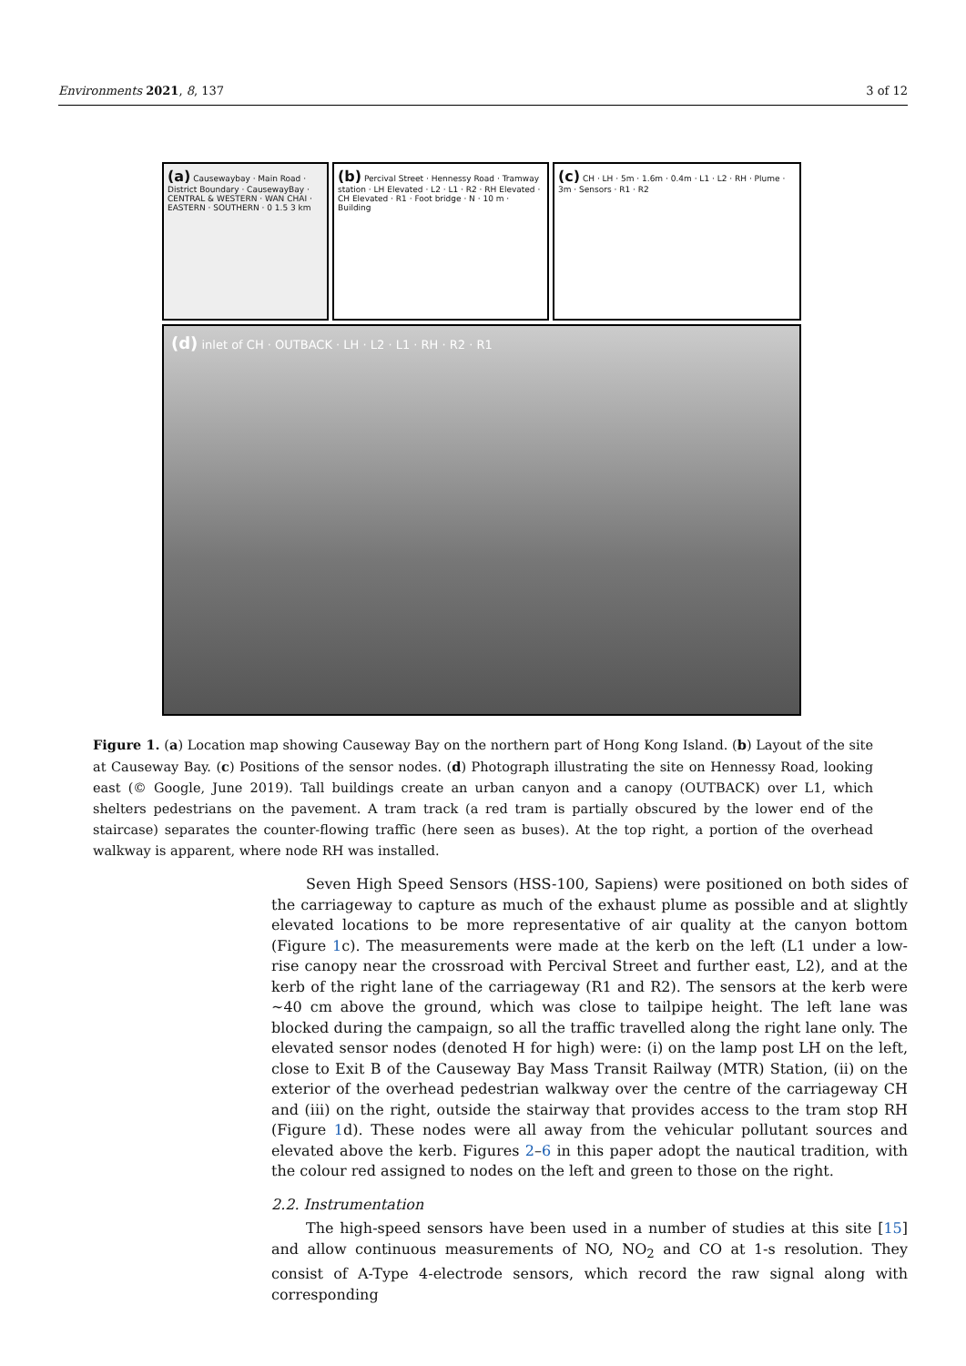Environments 2021, 8, 137 3 of 12
(a) Causewaybay · Main Road · District Boundary · CausewayBay · CENTRAL & WESTERN · WAN CHAI · EASTERN · SOUTHERN · 0 1.5 3 km
(b) Percival Street · Hennessy Road · Tramway station · LH Elevated · L2 · L1 · R2 · RH Elevated · CH Elevated · R1 · Foot bridge · N · 10 m · Building
(c) CH · LH · 5m · 1.6m · 0.4m · L1 · L2 · RH · Plume · 3m · Sensors · R1 · R2
(d) inlet of CH · OUTBACK · LH · L2 · L1 · RH · R2 · R1
Figure 1. (a) Location map showing Causeway Bay on the northern part of Hong Kong Island. (b) Layout of the site at Causeway Bay. (c) Positions of the sensor nodes. (d) Photograph illustrating the site on Hennessy Road, looking east (© Google, June 2019). Tall buildings create an urban canyon and a canopy (OUTBACK) over L1, which shelters pedestrians on the pavement. A tram track (a red tram is partially obscured by the lower end of the staircase) separates the counter-flowing traffic (here seen as buses). At the top right, a portion of the overhead walkway is apparent, where node RH was installed.
Seven High Speed Sensors (HSS-100, Sapiens) were positioned on both sides of the carriageway to capture as much of the exhaust plume as possible and at slightly elevated locations to be more representative of air quality at the canyon bottom (Figure 1c). The measurements were made at the kerb on the left (L1 under a low-rise canopy near the crossroad with Percival Street and further east, L2), and at the kerb of the right lane of the carriageway (R1 and R2). The sensors at the kerb were ~40 cm above the ground, which was close to tailpipe height. The left lane was blocked during the campaign, so all the traffic travelled along the right lane only. The elevated sensor nodes (denoted H for high) were: (i) on the lamp post LH on the left, close to Exit B of the Causeway Bay Mass Transit Railway (MTR) Station, (ii) on the exterior of the overhead pedestrian walkway over the centre of the carriageway CH and (iii) on the right, outside the stairway that provides access to the tram stop RH (Figure 1d). These nodes were all away from the vehicular pollutant sources and elevated above the kerb. Figures 2–6 in this paper adopt the nautical tradition, with the colour red assigned to nodes on the left and green to those on the right.
2.2. Instrumentation
The high-speed sensors have been used in a number of studies at this site [15] and allow continuous measurements of NO, NO<sub>2</sub> and CO at 1-s resolution. They consist of A-Type 4-electrode sensors, which record the raw signal along with corresponding